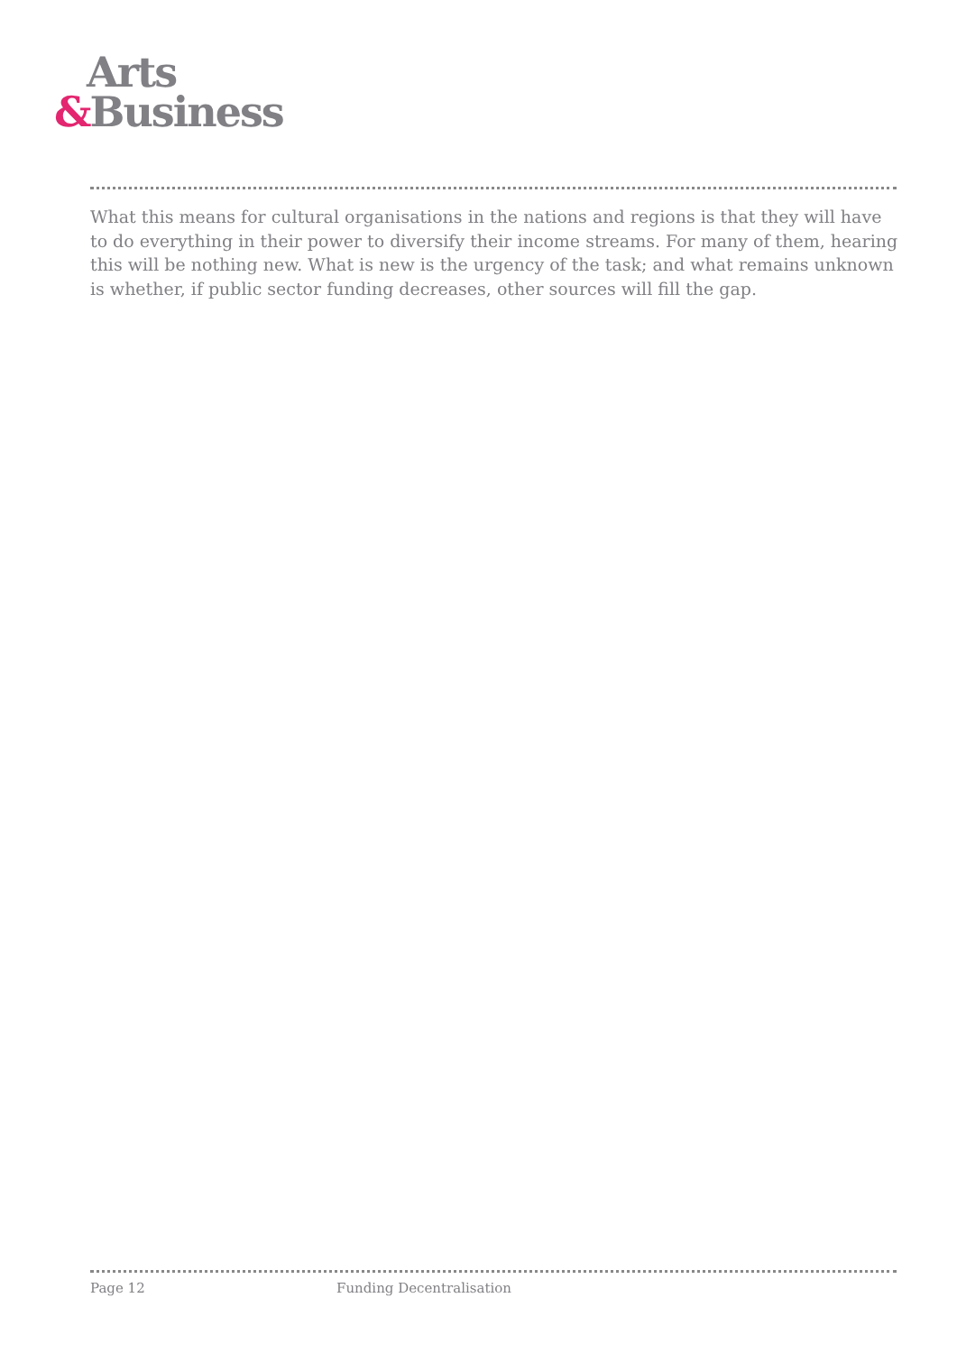Arts
&Business
What this means for cultural organisations in the nations and regions is that they will have to do everything in their power to diversify their income streams. For many of them, hearing this will be nothing new. What is new is the urgency of the task; and what remains unknown is whether, if public sector funding decreases, other sources will fill the gap.
Page 12 Funding Decentralisation